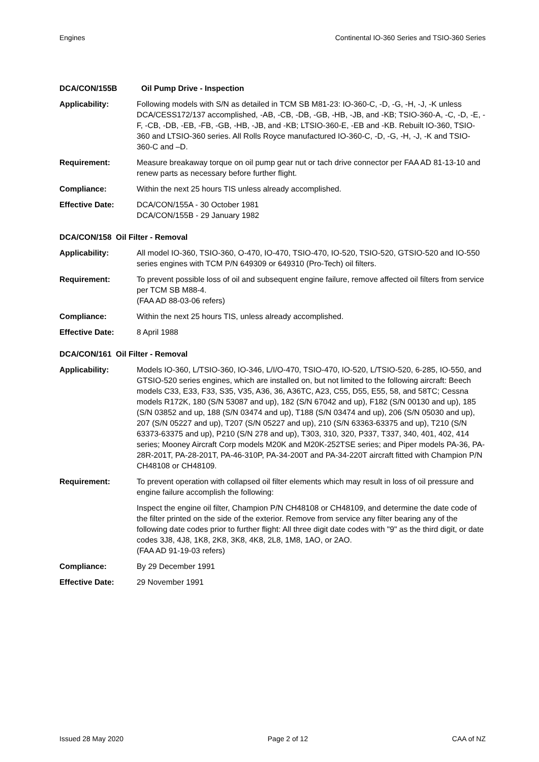Engines Continental IO-360 Series and TSIO-360 Series
DCA/CON/155B Oil Pump Drive - Inspection
Applicability: Following models with S/N as detailed in TCM SB M81-23: IO-360-C, -D, -G, -H, -J, -K unless DCA/CESS172/137 accomplished, -AB, -CB, -DB, -GB, -HB, -JB, and -KB; TSIO-360-A, -C, -D, -E, -F, -CB, -DB, -EB, -FB, -GB, -HB, -JB, and -KB; LTSIO-360-E, -EB and -KB. Rebuilt IO-360, TSIO-360 and LTSIO-360 series. All Rolls Royce manufactured IO-360-C, -D, -G, -H, -J, -K and TSIO-360-C and –D.
Requirement: Measure breakaway torque on oil pump gear nut or tach drive connector per FAA AD 81-13-10 and renew parts as necessary before further flight.
Compliance: Within the next 25 hours TIS unless already accomplished.
Effective Date: DCA/CON/155A - 30 October 1981
DCA/CON/155B - 29 January 1982
DCA/CON/158 Oil Filter - Removal
Applicability: All model IO-360, TSIO-360, O-470, IO-470, TSIO-470, IO-520, TSIO-520, GTSIO-520 and IO-550 series engines with TCM P/N 649309 or 649310 (Pro-Tech) oil filters.
Requirement: To prevent possible loss of oil and subsequent engine failure, remove affected oil filters from service per TCM SB M88-4.
(FAA AD 88-03-06 refers)
Compliance: Within the next 25 hours TIS, unless already accomplished.
Effective Date: 8 April 1988
DCA/CON/161 Oil Filter - Removal
Applicability: Models IO-360, L/TSIO-360, IO-346, L/I/O-470, TSIO-470, IO-520, L/TSIO-520, 6-285, IO-550, and GTSIO-520 series engines, which are installed on, but not limited to the following aircraft: Beech models C33, E33, F33, S35, V35, A36, 36, A36TC, A23, C55, D55, E55, 58, and 58TC; Cessna models R172K, 180 (S/N 53087 and up), 182 (S/N 67042 and up), F182 (S/N 00130 and up), 185 (S/N 03852 and up, 188 (S/N 03474 and up), T188 (S/N 03474 and up), 206 (S/N 05030 and up), 207 (S/N 05227 and up), T207 (S/N 05227 and up), 210 (S/N 63363-63375 and up), T210 (S/N 63373-63375 and up), P210 (S/N 278 and up), T303, 310, 320, P337, T337, 340, 401, 402, 414 series; Mooney Aircraft Corp models M20K and M20K-252TSE series; and Piper models PA-36, PA-28R-201T, PA-28-201T, PA-46-310P, PA-34-200T and PA-34-220T aircraft fitted with Champion P/N CH48108 or CH48109.
Requirement: To prevent operation with collapsed oil filter elements which may result in loss of oil pressure and engine failure accomplish the following:
Inspect the engine oil filter, Champion P/N CH48108 or CH48109, and determine the date code of the filter printed on the side of the exterior. Remove from service any filter bearing any of the following date codes prior to further flight: All three digit date codes with "9" as the third digit, or date codes 3J8, 4J8, 1K8, 2K8, 3K8, 4K8, 2L8, 1M8, 1AO, or 2AO.
(FAA AD 91-19-03 refers)
Compliance: By 29 December 1991
Effective Date: 29 November 1991
Issued 28 May 2020 Page 2 of 12 CAA of NZ